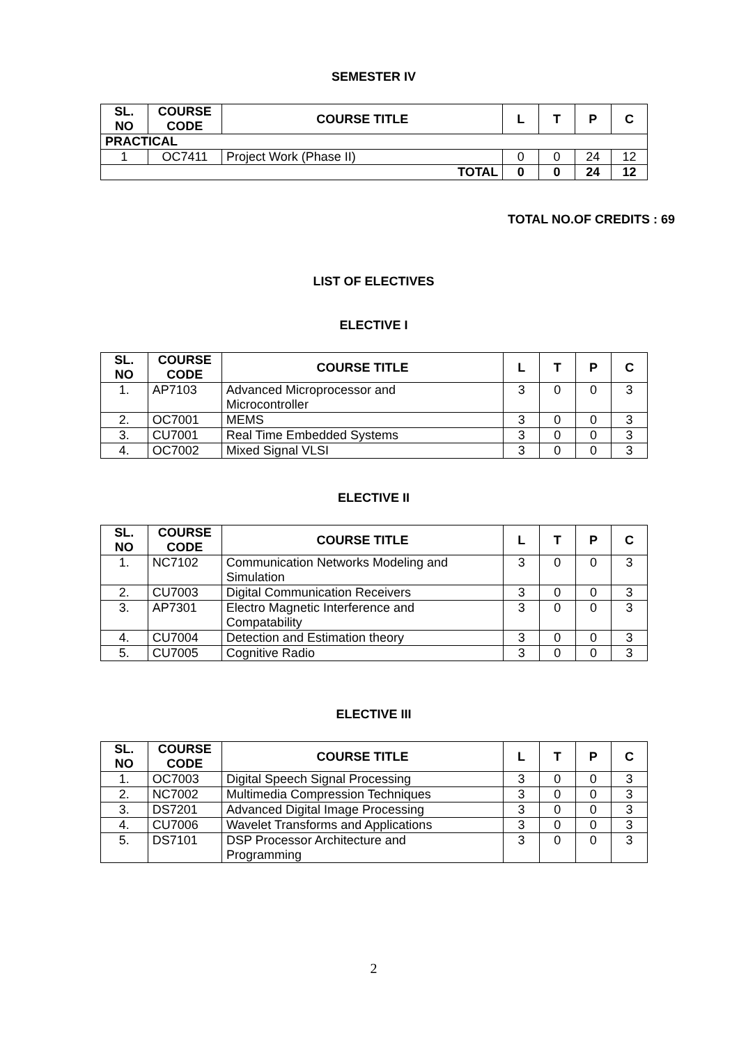SEMESTER IV
| SL. NO | COURSE CODE | COURSE TITLE | L | T | P | C |
| --- | --- | --- | --- | --- | --- | --- |
| PRACTICAL | | | | | | |
| 1 | OC7411 | Project Work (Phase II) | 0 | 0 | 24 | 12 |
| TOTAL | | | 0 | 0 | 24 | 12 |
TOTAL NO.OF CREDITS : 69
LIST OF ELECTIVES
ELECTIVE I
| SL. NO | COURSE CODE | COURSE TITLE | L | T | P | C |
| --- | --- | --- | --- | --- | --- | --- |
| 1. | AP7103 | Advanced Microprocessor and Microcontroller | 3 | 0 | 0 | 3 |
| 2. | OC7001 | MEMS | 3 | 0 | 0 | 3 |
| 3. | CU7001 | Real Time Embedded Systems | 3 | 0 | 0 | 3 |
| 4. | OC7002 | Mixed Signal VLSI | 3 | 0 | 0 | 3 |
ELECTIVE II
| SL. NO | COURSE CODE | COURSE TITLE | L | T | P | C |
| --- | --- | --- | --- | --- | --- | --- |
| 1. | NC7102 | Communication Networks Modeling and Simulation | 3 | 0 | 0 | 3 |
| 2. | CU7003 | Digital Communication Receivers | 3 | 0 | 0 | 3 |
| 3. | AP7301 | Electro Magnetic Interference and Compatability | 3 | 0 | 0 | 3 |
| 4. | CU7004 | Detection and Estimation theory | 3 | 0 | 0 | 3 |
| 5. | CU7005 | Cognitive Radio | 3 | 0 | 0 | 3 |
ELECTIVE III
| SL. NO | COURSE CODE | COURSE TITLE | L | T | P | C |
| --- | --- | --- | --- | --- | --- | --- |
| 1. | OC7003 | Digital Speech Signal Processing | 3 | 0 | 0 | 3 |
| 2. | NC7002 | Multimedia Compression Techniques | 3 | 0 | 0 | 3 |
| 3. | DS7201 | Advanced Digital Image Processing | 3 | 0 | 0 | 3 |
| 4. | CU7006 | Wavelet Transforms and Applications | 3 | 0 | 0 | 3 |
| 5. | DS7101 | DSP Processor Architecture and Programming | 3 | 0 | 0 | 3 |
2